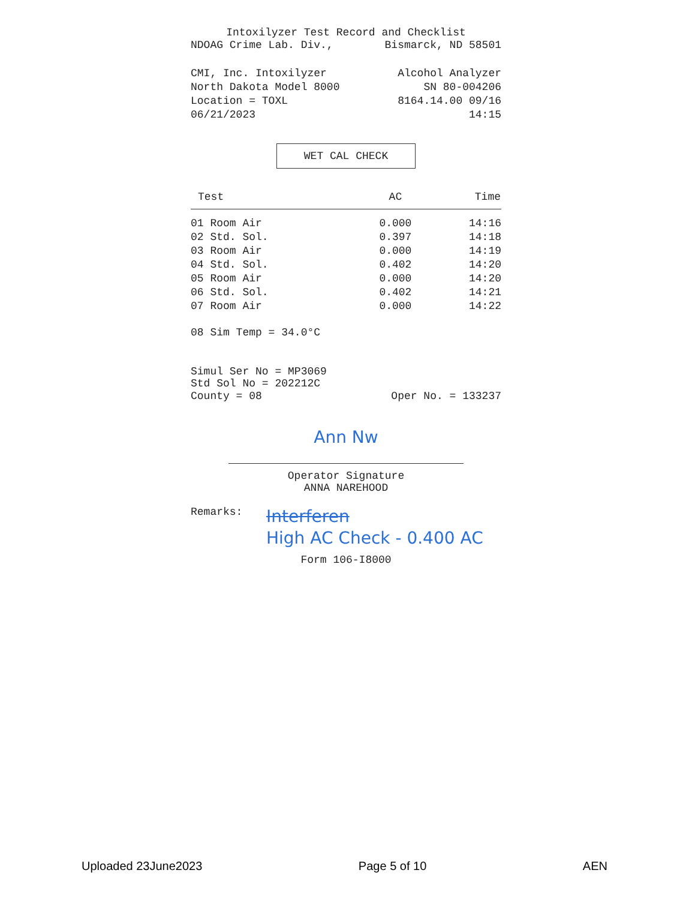Intoxilyzer Test Record and Checklist
NDOAG Crime Lab. Div., Bismarck, ND 58501
CMI, Inc. Intoxilyzer Alcohol Analyzer
North Dakota Model 8000 SN 80-004206
Location = TOXL 8164.14.00 09/16
06/21/2023 14:15
WET CAL CHECK
| Test | AC | Time |
| --- | --- | --- |
| 01 Room Air | 0.000 | 14:16 |
| 02 Std. Sol. | 0.397 | 14:18 |
| 03 Room Air | 0.000 | 14:19 |
| 04 Std. Sol. | 0.402 | 14:20 |
| 05 Room Air | 0.000 | 14:20 |
| 06 Std. Sol. | 0.402 | 14:21 |
| 07 Room Air | 0.000 | 14:22 |
08 Sim Temp = 34.0°C
Simul Ser No = MP3069
Std Sol No = 202212C
County = 08 Oper No. = 133237
Ann Nw
Operator Signature
ANNA NAREHOOD
Remarks: Interferen
High AC Check - 0.400 AC
Form 106-I8000
Uploaded 23June2023 Page 5 of 10 AEN